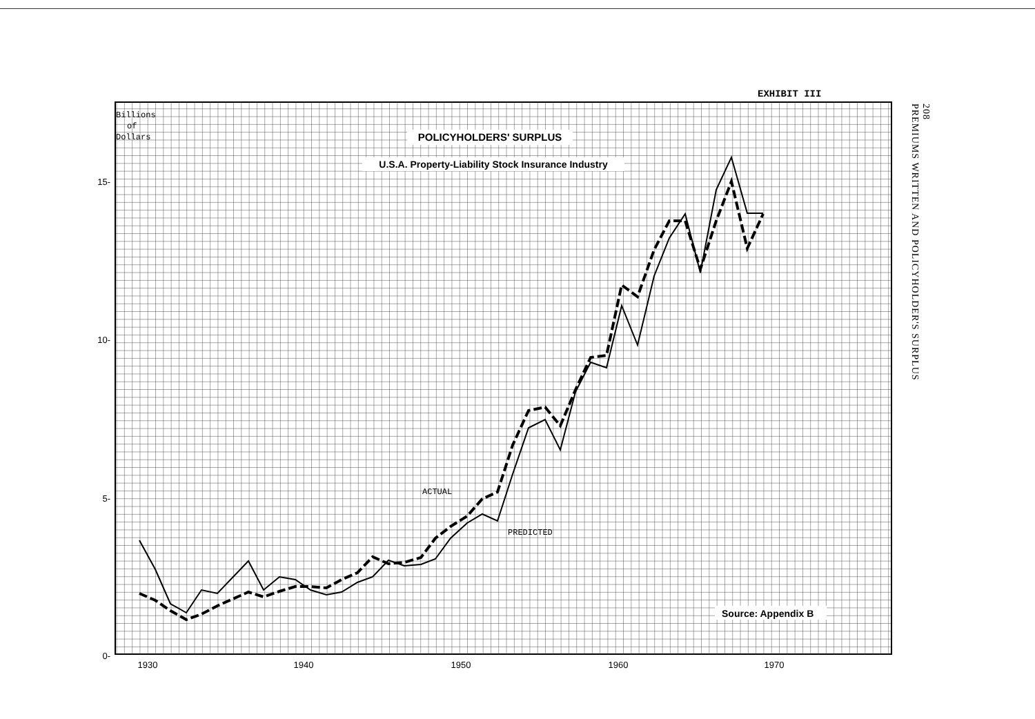EXHIBIT III
208
PREMIUMS WRITTEN AND POLICYHOLDER'S SURPLUS
POLICYHOLDERS' SURPLUS
U.S.A. Property-Liability Stock Insurance Industry
Source: Appendix B
Billions
of
Dollars
ACTUAL
PREDICTED
15-
10-
5-
0-
1930
1940
1950
1960
1970